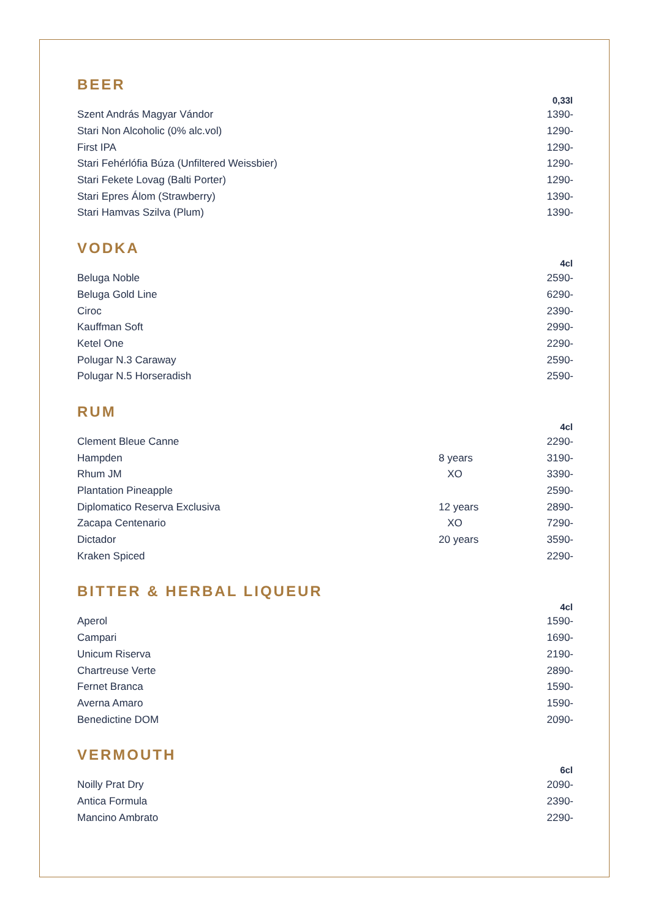BEER
| | | 0,33l |
| --- | --- | --- |
| Szent András Magyar Vándor | | 1390- |
| Stari Non Alcoholic (0% alc.vol) | | 1290- |
| First IPA | | 1290- |
| Stari Fehérlófia Búza (Unfiltered Weissbier) | | 1290- |
| Stari Fekete Lovag (Balti Porter) | | 1290- |
| Stari Epres Álom (Strawberry) | | 1390- |
| Stari Hamvas Szilva (Plum) | | 1390- |
VODKA
| | | 4cl |
| --- | --- | --- |
| Beluga Noble | | 2590- |
| Beluga Gold Line | | 6290- |
| Ciroc | | 2390- |
| Kauffman Soft | | 2990- |
| Ketel One | | 2290- |
| Polugar N.3 Caraway | | 2590- |
| Polugar N.5 Horseradish | | 2590- |
RUM
| | | 4cl |
| --- | --- | --- |
| Clement Bleue Canne | | 2290- |
| Hampden | 8 years | 3190- |
| Rhum JM | XO | 3390- |
| Plantation Pineapple | | 2590- |
| Diplomatico Reserva Exclusiva | 12 years | 2890- |
| Zacapa Centenario | XO | 7290- |
| Dictador | 20 years | 3590- |
| Kraken Spiced | | 2290- |
BITTER & HERBAL LIQUEUR
| | | 4cl |
| --- | --- | --- |
| Aperol | | 1590- |
| Campari | | 1690- |
| Unicum Riserva | | 2190- |
| Chartreuse Verte | | 2890- |
| Fernet Branca | | 1590- |
| Averna Amaro | | 1590- |
| Benedictine DOM | | 2090- |
VERMOUTH
| | | 6cl |
| --- | --- | --- |
| Noilly Prat Dry | | 2090- |
| Antica Formula | | 2390- |
| Mancino Ambrato | | 2290- |